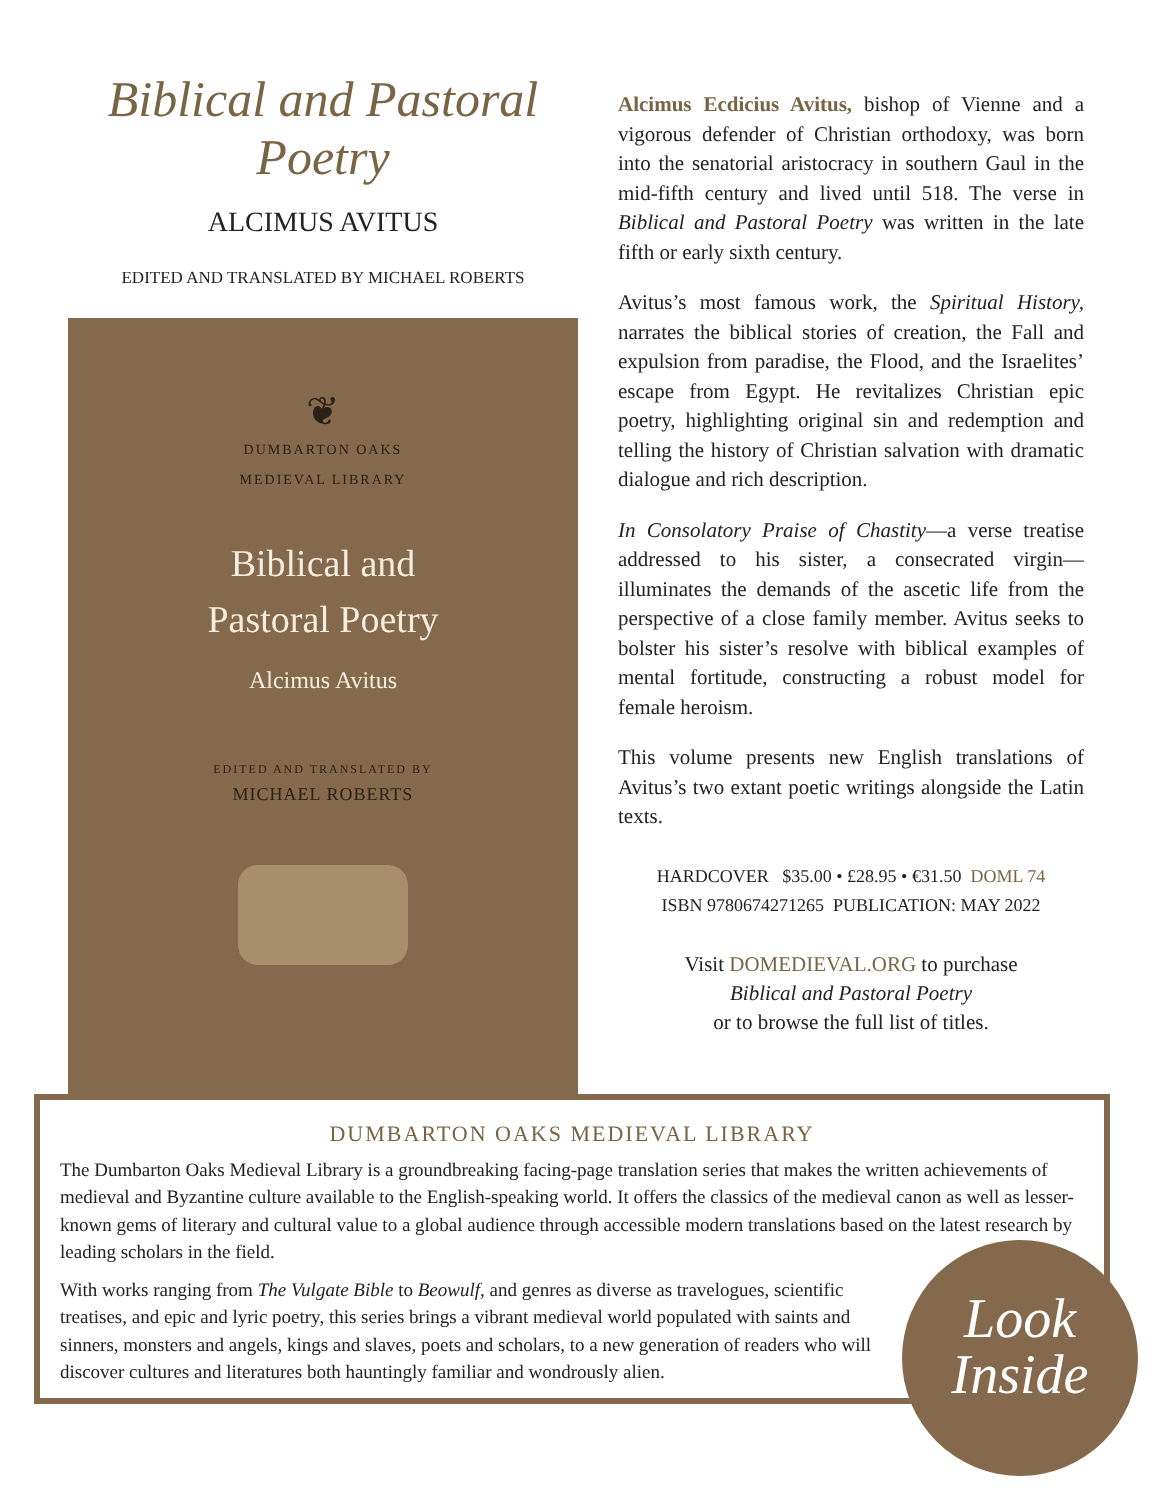Biblical and Pastoral Poetry
ALCIMUS AVITUS
EDITED AND TRANSLATED BY MICHAEL ROBERTS
❦
DUMBARTON OAKS
MEDIEVAL LIBRARY
Biblical and
Pastoral Poetry
Alcimus Avitus
EDITED AND TRANSLATED BY
MICHAEL ROBERTS
Alcimus Ecdicius Avitus, bishop of Vienne and a vigorous defender of Christian orthodoxy, was born into the senatorial aristocracy in southern Gaul in the mid-fifth century and lived until 518. The verse in Biblical and Pastoral Poetry was written in the late fifth or early sixth century.
Avitus’s most famous work, the Spiritual History, narrates the biblical stories of creation, the Fall and expulsion from paradise, the Flood, and the Israelites’ escape from Egypt. He revitalizes Christian epic poetry, highlighting original sin and redemption and telling the history of Christian salvation with dramatic dialogue and rich description.
In Consolatory Praise of Chastity—a verse treatise addressed to his sister, a consecrated virgin—illuminates the demands of the ascetic life from the perspective of a close family member. Avitus seeks to bolster his sister’s resolve with biblical examples of mental fortitude, constructing a robust model for female heroism.
This volume presents new English translations of Avitus’s two extant poetic writings alongside the Latin texts.
HARDCOVER $35.00 • £28.95 • €31.50 DOML 74
ISBN 9780674271265 PUBLICATION: MAY 2022
Visit DOMEDIEVAL.ORG to purchase
Biblical and Pastoral Poetry
or to browse the full list of titles.
DUMBARTON OAKS MEDIEVAL LIBRARY
The Dumbarton Oaks Medieval Library is a groundbreaking facing-page translation series that makes the written achievements of medieval and Byzantine culture available to the English-speaking world. It offers the classics of the medieval canon as well as lesser-known gems of literary and cultural value to a global audience through accessible modern translations based on the latest research by leading scholars in the field.
With works ranging from The Vulgate Bible to Beowulf, and genres as diverse as travelogues, scientific treatises, and epic and lyric poetry, this series brings a vibrant medieval world populated with saints and sinners, monsters and angels, kings and slaves, poets and scholars, to a new generation of readers who will discover cultures and literatures both hauntingly familiar and wondrously alien.
Look
Inside